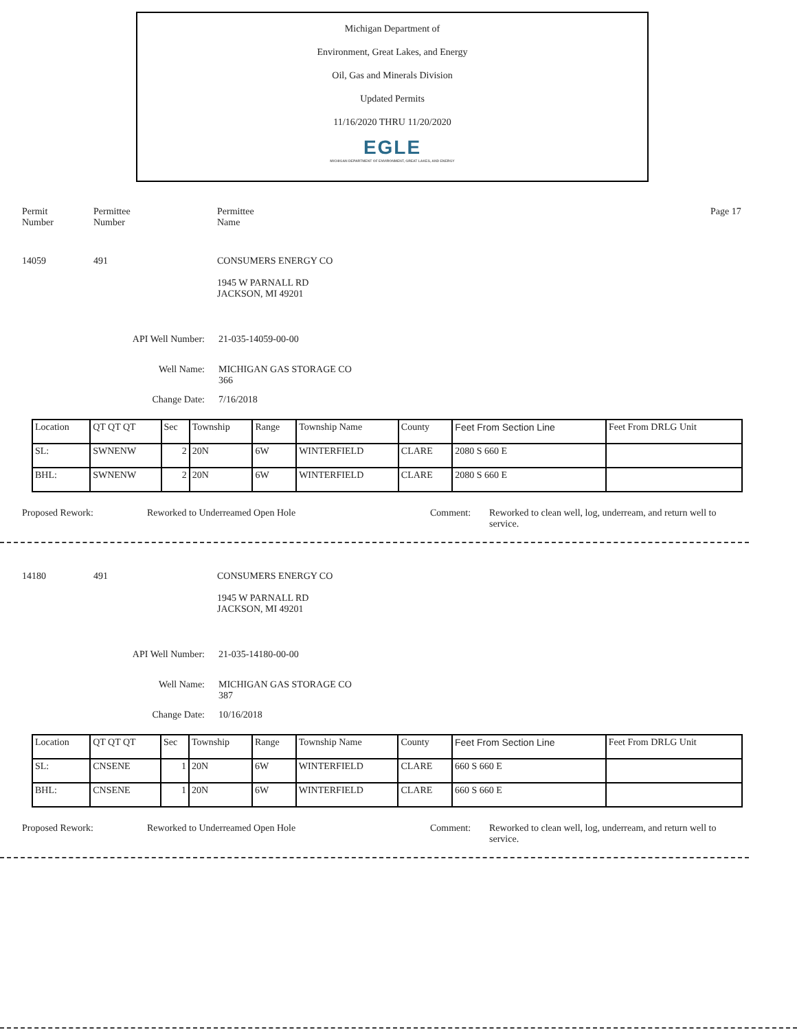Michigan Department of
Environment, Great Lakes, and Energy
Oil, Gas and Minerals Division
Updated Permits
11/16/2020 THRU 11/20/2020
EGLE
MICHIGAN DEPARTMENT OF ENVIRONMENT, GREAT LAKES, AND ENERGY
Permit
Number
Permittee
Number
Permittee
Name
Page 17
14059 491 CONSUMERS ENERGY CO
1945 W PARNALL RD
JACKSON, MI 49201
API Well Number: 21-035-14059-00-00
Well Name: MICHIGAN GAS STORAGE CO
366
Change Date: 7/16/2018
| Location | QT QT QT | Sec | Township | Range | Township Name | County | Feet From Section Line | Feet From DRLG Unit |
| SL: | SWNENW | 2 | 20N | 6W | WINTERFIELD | CLARE | 2080 S 660 E | |
| BHL: | SWNENW | 2 | 20N | 6W | WINTERFIELD | CLARE | 2080 S 660 E | |
Proposed Rework: Reworked to Underreamed Open Hole Comment: Reworked to clean well, log, underream, and return well to service.
14180 491 CONSUMERS ENERGY CO
1945 W PARNALL RD
JACKSON, MI 49201
API Well Number: 21-035-14180-00-00
Well Name: MICHIGAN GAS STORAGE CO
387
Change Date: 10/16/2018
| Location | QT QT QT | Sec | Township | Range | Township Name | County | Feet From Section Line | Feet From DRLG Unit |
| SL: | CNSENE | 1 | 20N | 6W | WINTERFIELD | CLARE | 660 S 660 E | |
| BHL: | CNSENE | 1 | 20N | 6W | WINTERFIELD | CLARE | 660 S 660 E | |
Proposed Rework: Reworked to Underreamed Open Hole Comment: Reworked to clean well, log, underream, and return well to service.